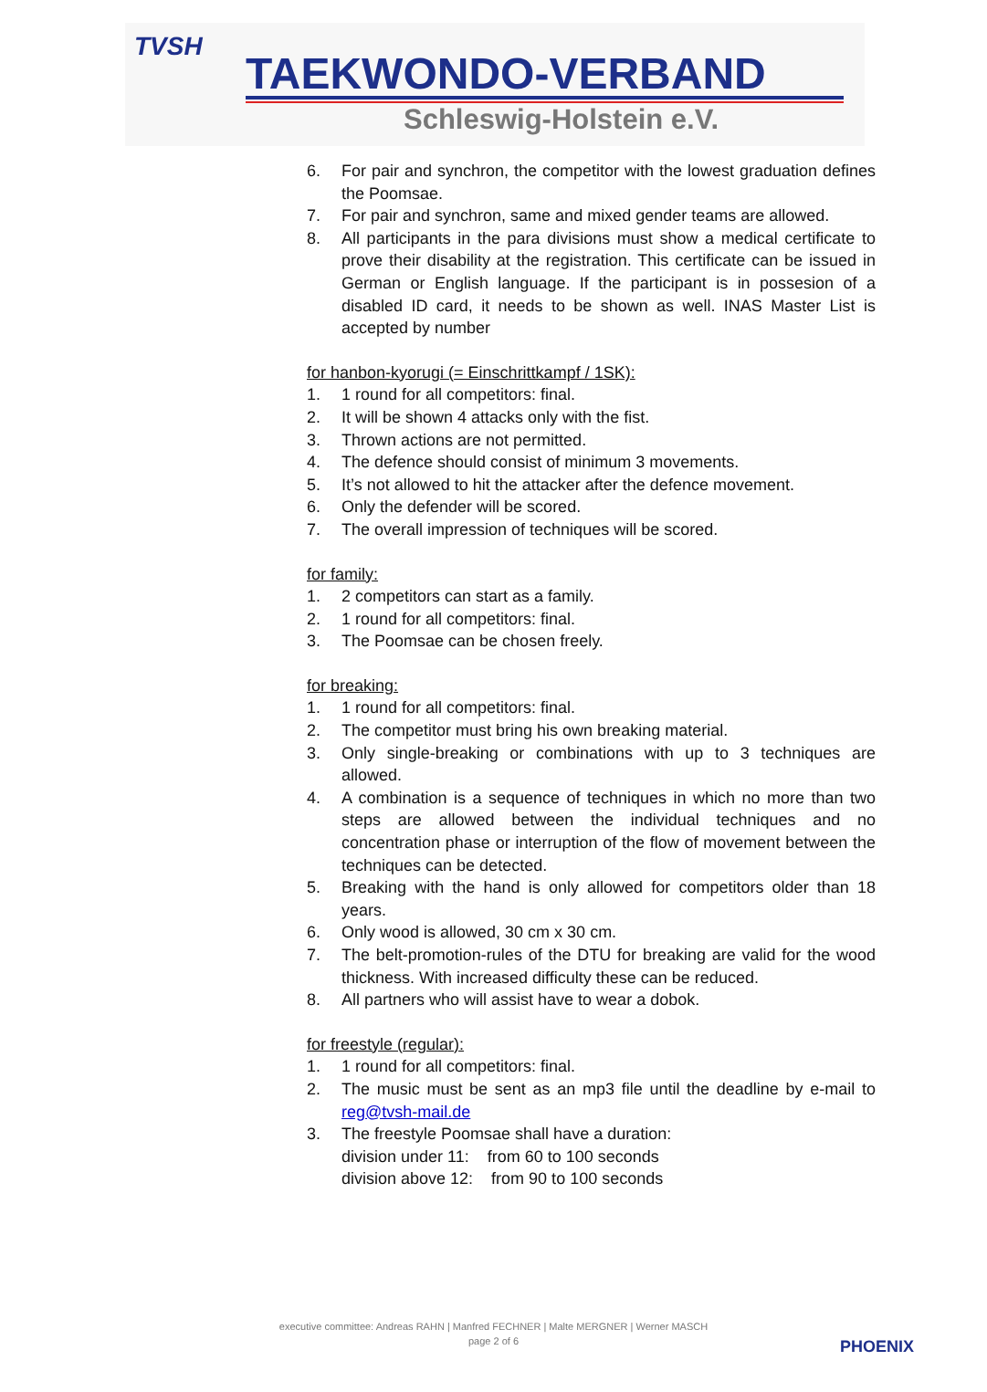TVSH
TAEKWONDO-VERBAND
Schleswig-Holstein e.V.
6. For pair and synchron, the competitor with the lowest graduation defines the Poomsae.
7. For pair and synchron, same and mixed gender teams are allowed.
8. All participants in the para divisions must show a medical certificate to prove their disability at the registration. This certificate can be issued in German or English language. If the participant is in possesion of a disabled ID card, it needs to be shown as well. INAS Master List is accepted by number
for hanbon-kyorugi (= Einschrittkampf / 1SK):
1. 1 round for all competitors: final.
2. It will be shown 4 attacks only with the fist.
3. Thrown actions are not permitted.
4. The defence should consist of minimum 3 movements.
5. It’s not allowed to hit the attacker after the defence movement.
6. Only the defender will be scored.
7. The overall impression of techniques will be scored.
for family:
1. 2 competitors can start as a family.
2. 1 round for all competitors: final.
3. The Poomsae can be chosen freely.
for breaking:
1. 1 round for all competitors: final.
2. The competitor must bring his own breaking material.
3. Only single-breaking or combinations with up to 3 techniques are allowed.
4. A combination is a sequence of techniques in which no more than two steps are allowed between the individual techniques and no concentration phase or interruption of the flow of movement between the techniques can be detected.
5. Breaking with the hand is only allowed for competitors older than 18 years.
6. Only wood is allowed, 30 cm x 30 cm.
7. The belt-promotion-rules of the DTU for breaking are valid for the wood thickness. With increased difficulty these can be reduced.
8. All partners who will assist have to wear a dobok.
for freestyle (regular):
1. 1 round for all competitors: final.
2. The music must be sent as an mp3 file until the deadline by e-mail to reg@tvsh-mail.de
3. The freestyle Poomsae shall have a duration:
division under 11: from 60 to 100 seconds
division above 12: from 90 to 100 seconds
executive committee: Andreas RAHN | Manfred FECHNER | Malte MERGNER | Werner MASCH
page 2 of 6
PHOENIX